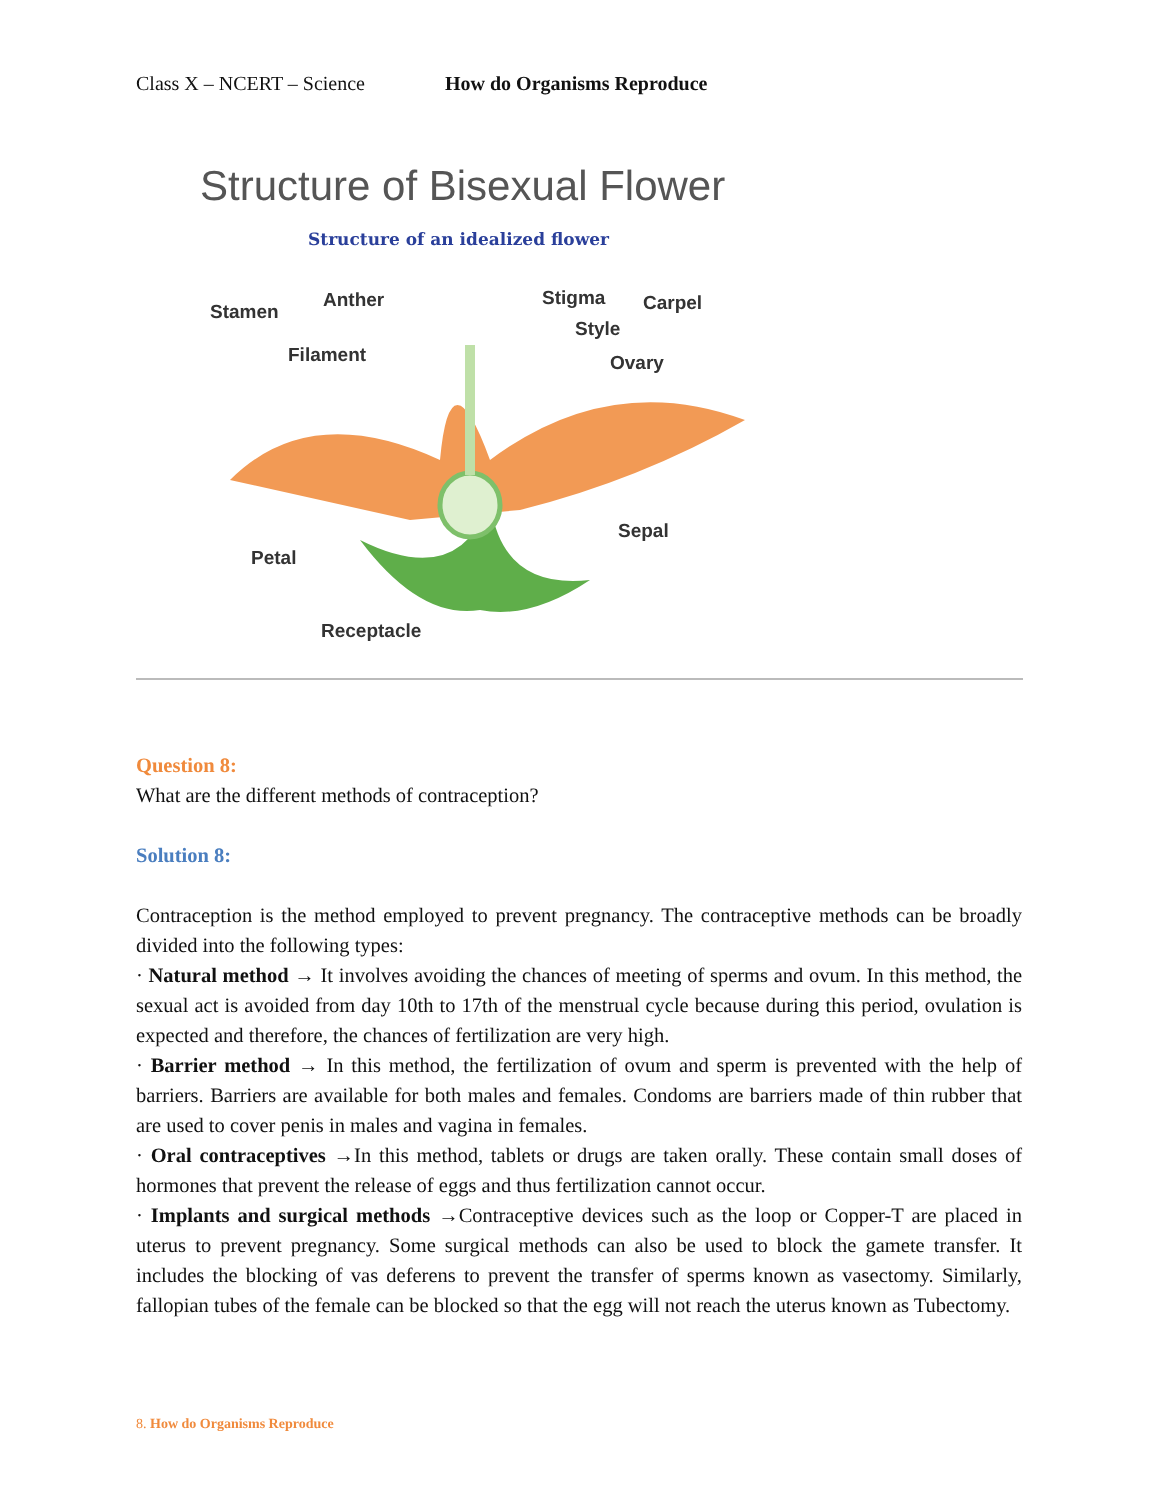Class X – NCERT – Science How do Organisms Reproduce
Structure of Bisexual Flower
Structure of an idealized flower
Stamen
Anther
Filament
Stigma
Carpel
Style
Ovary
Sepal
Petal
Receptacle
Question 8:
What are the different methods of contraception?
Solution 8:
Contraception is the method employed to prevent pregnancy. The contraceptive methods can be broadly divided into the following types:
· Natural method → It involves avoiding the chances of meeting of sperms and ovum. In this method, the sexual act is avoided from day 10th to 17th of the menstrual cycle because during this period, ovulation is expected and therefore, the chances of fertilization are very high.
· Barrier method → In this method, the fertilization of ovum and sperm is prevented with the help of barriers. Barriers are available for both males and females. Condoms are barriers made of thin rubber that are used to cover penis in males and vagina in females.
· Oral contraceptives →In this method, tablets or drugs are taken orally. These contain small doses of hormones that prevent the release of eggs and thus fertilization cannot occur.
· Implants and surgical methods →Contraceptive devices such as the loop or Copper-T are placed in uterus to prevent pregnancy. Some surgical methods can also be used to block the gamete transfer. It includes the blocking of vas deferens to prevent the transfer of sperms known as vasectomy. Similarly, fallopian tubes of the female can be blocked so that the egg will not reach the uterus known as Tubectomy.
8. How do Organisms Reproduce